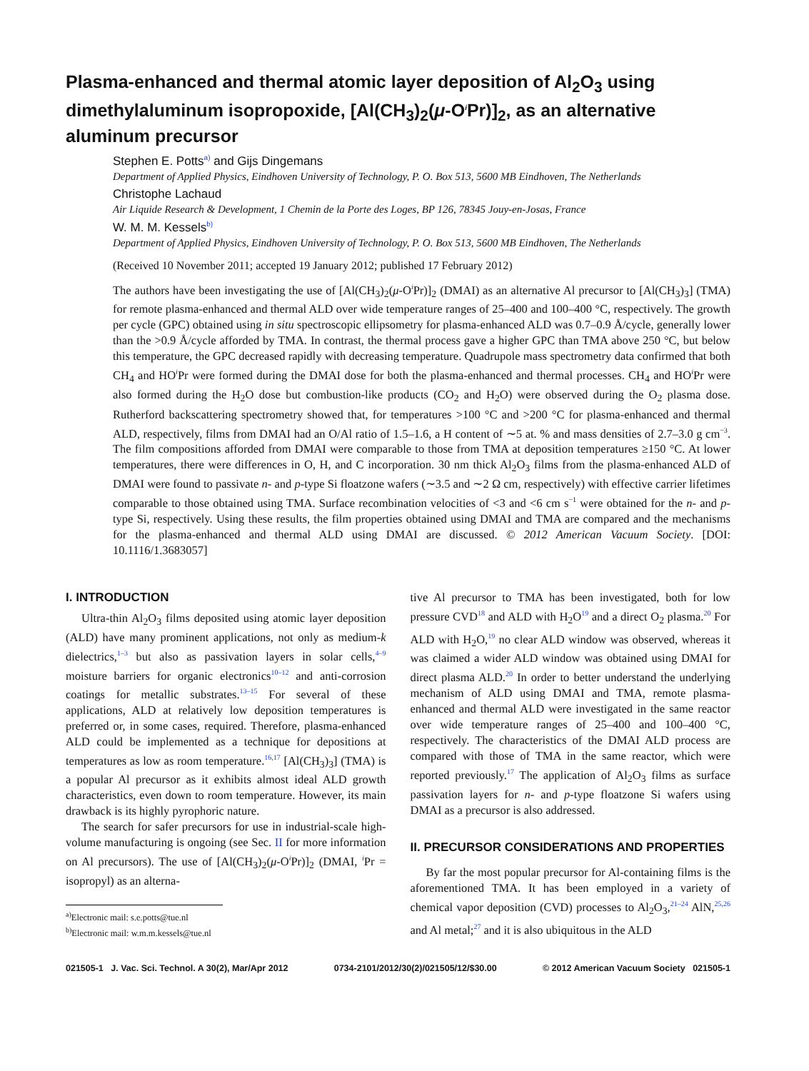Plasma-enhanced and thermal atomic layer deposition of Al<sub>2</sub>O<sub>3</sub> using dimethylaluminum isopropoxide, [Al(CH<sub>3</sub>)<sub>2</sub>(μ-O<sup>i</sup>Pr)]<sub>2</sub>, as an alternative aluminum precursor
Stephen E. Potts<sup>a)</sup> and Gijs Dingemans
Department of Applied Physics, Eindhoven University of Technology, P. O. Box 513, 5600 MB Eindhoven, The Netherlands
Christophe Lachaud
Air Liquide Research & Development, 1 Chemin de la Porte des Loges, BP 126, 78345 Jouy-en-Josas, France
W. M. M. Kessels<sup>b)</sup>
Department of Applied Physics, Eindhoven University of Technology, P. O. Box 513, 5600 MB Eindhoven, The Netherlands
(Received 10 November 2011; accepted 19 January 2012; published 17 February 2012)
The authors have been investigating the use of [Al(CH<sub>3</sub>)<sub>2</sub>(μ-O<sup>i</sup>Pr)]<sub>2</sub> (DMAI) as an alternative Al precursor to [Al(CH<sub>3</sub>)<sub>3</sub>] (TMA) for remote plasma-enhanced and thermal ALD over wide temperature ranges of 25–400 and 100–400 °C, respectively. The growth per cycle (GPC) obtained using in situ spectroscopic ellipsometry for plasma-enhanced ALD was 0.7–0.9 Å/cycle, generally lower than the >0.9 Å/cycle afforded by TMA. In contrast, the thermal process gave a higher GPC than TMA above 250 °C, but below this temperature, the GPC decreased rapidly with decreasing temperature. Quadrupole mass spectrometry data confirmed that both CH<sub>4</sub> and HO<sup>i</sup>Pr were formed during the DMAI dose for both the plasma-enhanced and thermal processes. CH<sub>4</sub> and HO<sup>i</sup>Pr were also formed during the H<sub>2</sub>O dose but combustion-like products (CO<sub>2</sub> and H<sub>2</sub>O) were observed during the O<sub>2</sub> plasma dose. Rutherford backscattering spectrometry showed that, for temperatures >100 °C and >200 °C for plasma-enhanced and thermal ALD, respectively, films from DMAI had an O/Al ratio of 1.5–1.6, a H content of ∼5 at. % and mass densities of 2.7–3.0 g cm<sup>−3</sup>. The film compositions afforded from DMAI were comparable to those from TMA at deposition temperatures ≥150 °C. At lower temperatures, there were differences in O, H, and C incorporation. 30 nm thick Al<sub>2</sub>O<sub>3</sub> films from the plasma-enhanced ALD of DMAI were found to passivate n- and p-type Si floatzone wafers (∼3.5 and ∼2 Ω cm, respectively) with effective carrier lifetimes comparable to those obtained using TMA. Surface recombination velocities of <3 and <6 cm s<sup>−1</sup> were obtained for the n- and p-type Si, respectively. Using these results, the film properties obtained using DMAI and TMA are compared and the mechanisms for the plasma-enhanced and thermal ALD using DMAI are discussed. © 2012 American Vacuum Society. [DOI: 10.1116/1.3683057]
I. INTRODUCTION
Ultra-thin Al<sub>2</sub>O<sub>3</sub> films deposited using atomic layer deposition (ALD) have many prominent applications, not only as medium-k dielectrics,<sup>1–3</sup> but also as passivation layers in solar cells,<sup>4–9</sup> moisture barriers for organic electronics<sup>10–12</sup> and anti-corrosion coatings for metallic substrates.<sup>13–15</sup> For several of these applications, ALD at relatively low deposition temperatures is preferred or, in some cases, required. Therefore, plasma-enhanced ALD could be implemented as a technique for depositions at temperatures as low as room temperature.<sup>16,17</sup> [Al(CH<sub>3</sub>)<sub>3</sub>] (TMA) is a popular Al precursor as it exhibits almost ideal ALD growth characteristics, even down to room temperature. However, its main drawback is its highly pyrophoric nature.
The search for safer precursors for use in industrial-scale high-volume manufacturing is ongoing (see Sec. II for more information on Al precursors). The use of [Al(CH<sub>3</sub>)<sub>2</sub>(μ-O<sup>i</sup>Pr)]<sub>2</sub> (DMAI, <sup>i</sup>Pr = isopropyl) as an alterna-
<sup>a)</sup> Electronic mail: s.e.potts@tue.nl
<sup>b)</sup> Electronic mail: w.m.m.kessels@tue.nl
tive Al precursor to TMA has been investigated, both for low pressure CVD<sup>18</sup> and ALD with H<sub>2</sub>O<sup>19</sup> and a direct O<sub>2</sub> plasma.<sup>20</sup> For ALD with H<sub>2</sub>O,<sup>19</sup> no clear ALD window was observed, whereas it was claimed a wider ALD window was obtained using DMAI for direct plasma ALD.<sup>20</sup> In order to better understand the underlying mechanism of ALD using DMAI and TMA, remote plasma-enhanced and thermal ALD were investigated in the same reactor over wide temperature ranges of 25–400 and 100–400 °C, respectively. The characteristics of the DMAI ALD process are compared with those of TMA in the same reactor, which were reported previously.<sup>17</sup> The application of Al<sub>2</sub>O<sub>3</sub> films as surface passivation layers for n- and p-type floatzone Si wafers using DMAI as a precursor is also addressed.
II. PRECURSOR CONSIDERATIONS AND PROPERTIES
By far the most popular precursor for Al-containing films is the aforementioned TMA. It has been employed in a variety of chemical vapor deposition (CVD) processes to Al<sub>2</sub>O<sub>3</sub>,<sup>21–24</sup> AlN,<sup>25,26</sup> and Al metal;<sup>27</sup> and it is also ubiquitous in the ALD
021505-1 J. Vac. Sci. Technol. A 30(2), Mar/Apr 2012 0734-2101/2012/30(2)/021505/12/$30.00 © 2012 American Vacuum Society 021505-1